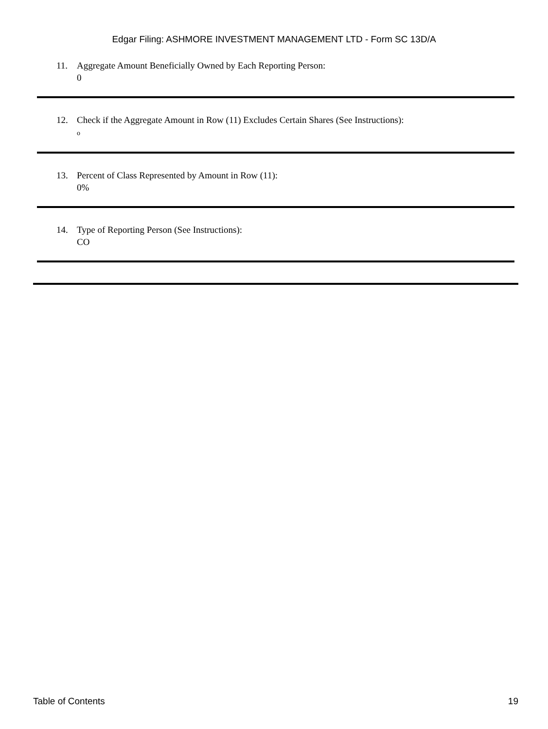Edgar Filing: ASHMORE INVESTMENT MANAGEMENT LTD - Form SC 13D/A
11. Aggregate Amount Beneficially Owned by Each Reporting Person:
0
12. Check if the Aggregate Amount in Row (11) Excludes Certain Shares (See Instructions):
o
13. Percent of Class Represented by Amount in Row (11):
0%
14. Type of Reporting Person (See Instructions):
CO
Table of Contents 19